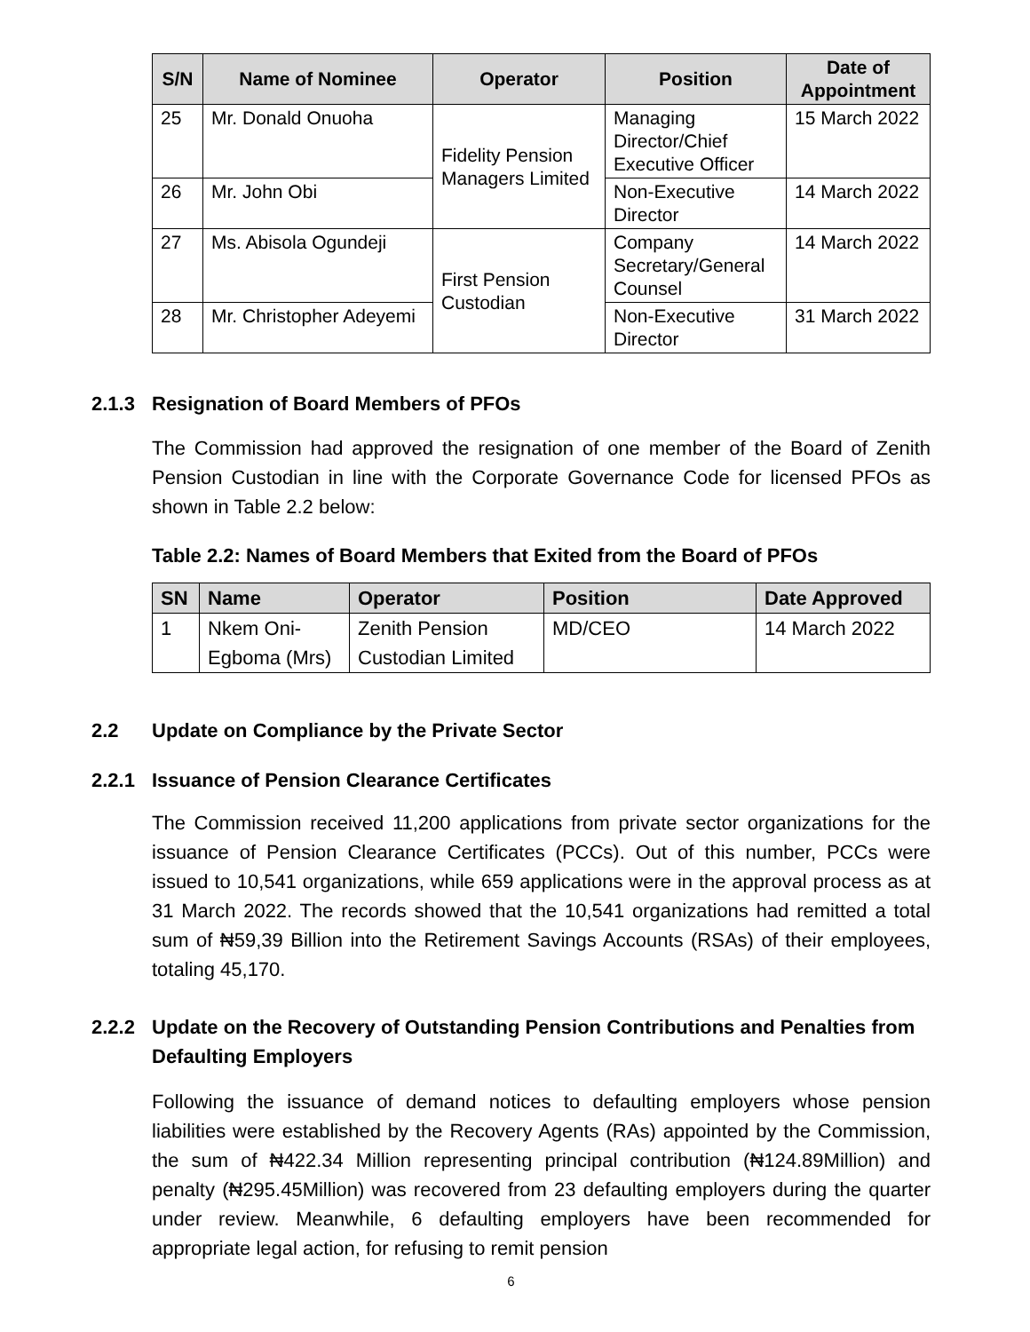| S/N | Name of Nominee | Operator | Position | Date of Appointment |
| --- | --- | --- | --- | --- |
| 25 | Mr. Donald Onuoha | Fidelity Pension Managers Limited | Managing Director/Chief Executive Officer | 15 March 2022 |
| 26 | Mr. John Obi | | Non-Executive Director | 14 March 2022 |
| 27 | Ms. Abisola Ogundeji | First Pension Custodian | Company Secretary/General Counsel | 14 March 2022 |
| 28 | Mr. Christopher Adeyemi | | Non-Executive Director | 31 March 2022 |
2.1.3 Resignation of Board Members of PFOs
The Commission had approved the resignation of one member of the Board of Zenith Pension Custodian in line with the Corporate Governance Code for licensed PFOs as shown in Table 2.2 below:
Table 2.2: Names of Board Members that Exited from the Board of PFOs
| SN | Name | Operator | Position | Date Approved |
| --- | --- | --- | --- | --- |
| 1 | Nkem Oni-Egboma (Mrs) | Zenith Pension Custodian Limited | MD/CEO | 14 March 2022 |
2.2 Update on Compliance by the Private Sector
2.2.1 Issuance of Pension Clearance Certificates
The Commission received 11,200 applications from private sector organizations for the issuance of Pension Clearance Certificates (PCCs). Out of this number, PCCs were issued to 10,541 organizations, while 659 applications were in the approval process as at 31 March 2022. The records showed that the 10,541 organizations had remitted a total sum of ₦59,39 Billion into the Retirement Savings Accounts (RSAs) of their employees, totaling 45,170.
2.2.2 Update on the Recovery of Outstanding Pension Contributions and Penalties from Defaulting Employers
Following the issuance of demand notices to defaulting employers whose pension liabilities were established by the Recovery Agents (RAs) appointed by the Commission, the sum of ₦422.34 Million representing principal contribution (₦124.89Million) and penalty (₦295.45Million) was recovered from 23 defaulting employers during the quarter under review. Meanwhile, 6 defaulting employers have been recommended for appropriate legal action, for refusing to remit pension
6